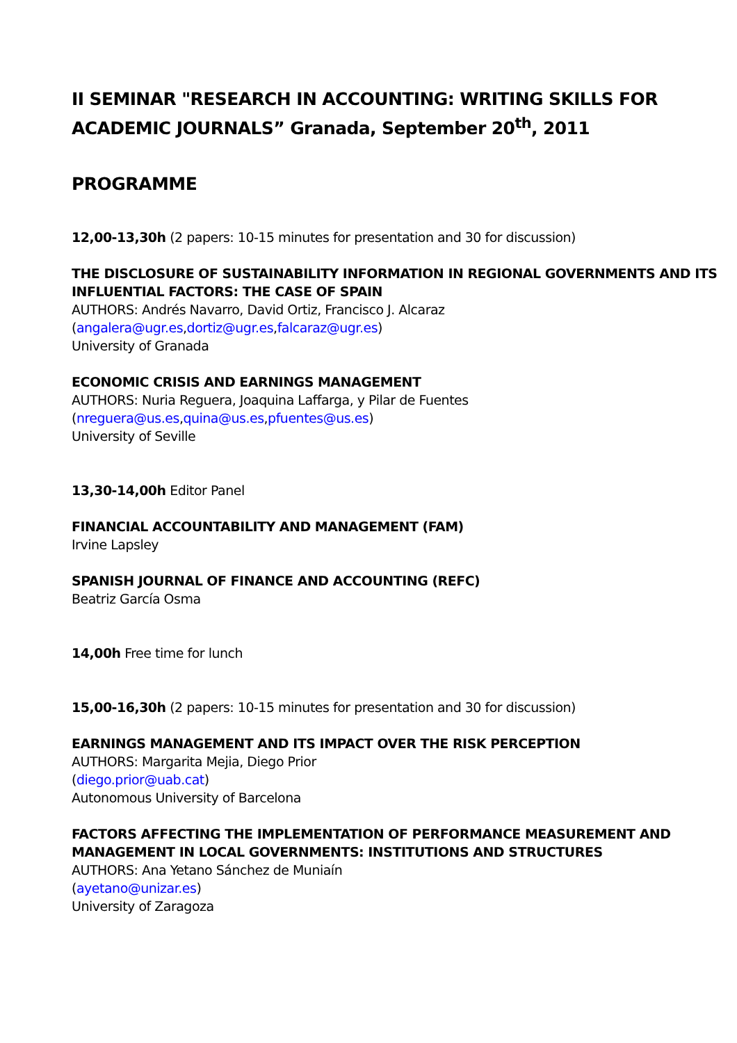II SEMINAR "RESEARCH IN ACCOUNTING: WRITING SKILLS FOR ACADEMIC JOURNALS” Granada, September 20<sup>th</sup>, 2011
PROGRAMME
12,00-13,30h (2 papers: 10-15 minutes for presentation and 30 for discussion)
THE DISCLOSURE OF SUSTAINABILITY INFORMATION IN REGIONAL GOVERNMENTS AND ITS INFLUENTIAL FACTORS: THE CASE OF SPAIN
AUTHORS: Andrés Navarro, David Ortiz, Francisco J. Alcaraz
(angalera@ugr.es,dortiz@ugr.es,falcaraz@ugr.es)
University of Granada
ECONOMIC CRISIS AND EARNINGS MANAGEMENT
AUTHORS: Nuria Reguera, Joaquina Laffarga, y Pilar de Fuentes
(nreguera@us.es,quina@us.es,pfuentes@us.es)
University of Seville
13,30-14,00h Editor Panel
FINANCIAL ACCOUNTABILITY AND MANAGEMENT (FAM)
Irvine Lapsley
SPANISH JOURNAL OF FINANCE AND ACCOUNTING (REFC)
Beatriz García Osma
14,00h Free time for lunch
15,00-16,30h (2 papers: 10-15 minutes for presentation and 30 for discussion)
EARNINGS MANAGEMENT AND ITS IMPACT OVER THE RISK PERCEPTION
AUTHORS: Margarita Mejia, Diego Prior
(diego.prior@uab.cat)
Autonomous University of Barcelona
FACTORS AFFECTING THE IMPLEMENTATION OF PERFORMANCE MEASUREMENT AND MANAGEMENT IN LOCAL GOVERNMENTS: INSTITUTIONS AND STRUCTURES
AUTHORS: Ana Yetano Sánchez de Muniaín
(ayetano@unizar.es)
University of Zaragoza